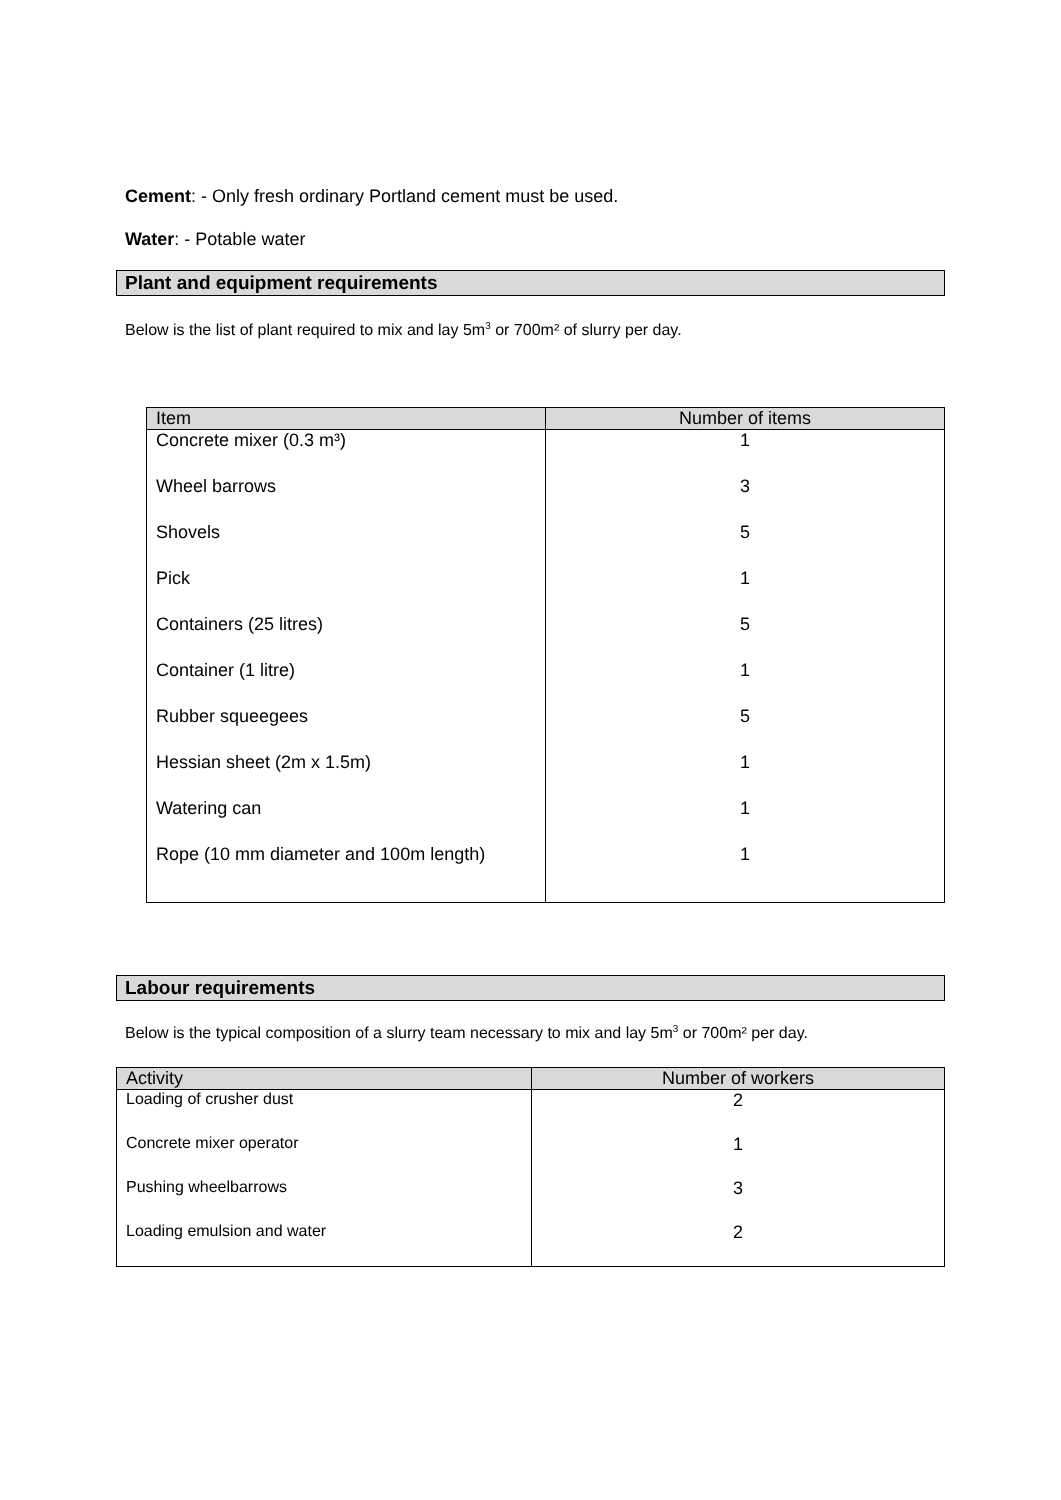Cement: - Only fresh ordinary Portland cement must be used.
Water: - Potable water
Plant and equipment requirements
Below is the list of plant required to mix and lay 5m<sup>3</sup> or 700m² of slurry per day.
| Item | Number of items |
| --- | --- |
| Concrete mixer (0.3 m³) | 1 |
| Wheel barrows | 3 |
| Shovels | 5 |
| Pick | 1 |
| Containers (25 litres) | 5 |
| Container (1 litre) | 1 |
| Rubber squeegees | 5 |
| Hessian sheet (2m x 1.5m) | 1 |
| Watering can | 1 |
| Rope (10 mm diameter and 100m length) | 1 |
Labour requirements
Below is the typical composition of a slurry team necessary to mix and lay 5m<sup>3</sup> or 700m² per day.
| Activity | Number of workers |
| --- | --- |
| Loading of crusher dust | 2 |
| Concrete mixer operator | 1 |
| Pushing wheelbarrows | 3 |
| Loading emulsion and water | 2 |